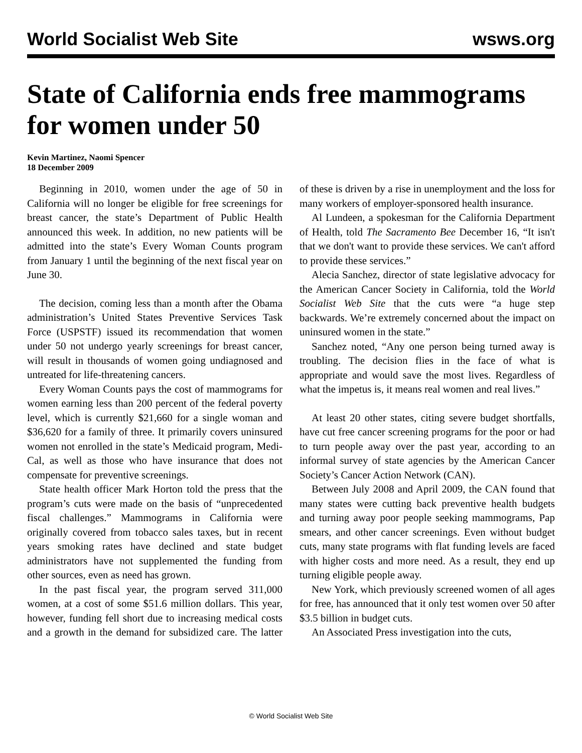World Socialist Web Site wsws.org
State of California ends free mammograms for women under 50
Kevin Martinez, Naomi Spencer
18 December 2009
Beginning in 2010, women under the age of 50 in California will no longer be eligible for free screenings for breast cancer, the state’s Department of Public Health announced this week. In addition, no new patients will be admitted into the state’s Every Woman Counts program from January 1 until the beginning of the next fiscal year on June 30.
The decision, coming less than a month after the Obama administration’s United States Preventive Services Task Force (USPSTF) issued its recommendation that women under 50 not undergo yearly screenings for breast cancer, will result in thousands of women going undiagnosed and untreated for life-threatening cancers.
Every Woman Counts pays the cost of mammograms for women earning less than 200 percent of the federal poverty level, which is currently $21,660 for a single woman and $36,620 for a family of three. It primarily covers uninsured women not enrolled in the state’s Medicaid program, Medi-Cal, as well as those who have insurance that does not compensate for preventive screenings.
State health officer Mark Horton told the press that the program’s cuts were made on the basis of “unprecedented fiscal challenges.” Mammograms in California were originally covered from tobacco sales taxes, but in recent years smoking rates have declined and state budget administrators have not supplemented the funding from other sources, even as need has grown.
In the past fiscal year, the program served 311,000 women, at a cost of some $51.6 million dollars. This year, however, funding fell short due to increasing medical costs and a growth in the demand for subsidized care. The latter of these is driven by a rise in unemployment and the loss for many workers of employer-sponsored health insurance.
Al Lundeen, a spokesman for the California Department of Health, told The Sacramento Bee December 16, “It isn't that we don't want to provide these services. We can't afford to provide these services.”
Alecia Sanchez, director of state legislative advocacy for the American Cancer Society in California, told the World Socialist Web Site that the cuts were “a huge step backwards. We’re extremely concerned about the impact on uninsured women in the state.”
Sanchez noted, “Any one person being turned away is troubling. The decision flies in the face of what is appropriate and would save the most lives. Regardless of what the impetus is, it means real women and real lives.”
At least 20 other states, citing severe budget shortfalls, have cut free cancer screening programs for the poor or had to turn people away over the past year, according to an informal survey of state agencies by the American Cancer Society’s Cancer Action Network (CAN).
Between July 2008 and April 2009, the CAN found that many states were cutting back preventive health budgets and turning away poor people seeking mammograms, Pap smears, and other cancer screenings. Even without budget cuts, many state programs with flat funding levels are faced with higher costs and more need. As a result, they end up turning eligible people away.
New York, which previously screened women of all ages for free, has announced that it only test women over 50 after $3.5 billion in budget cuts.
An Associated Press investigation into the cuts,
© World Socialist Web Site